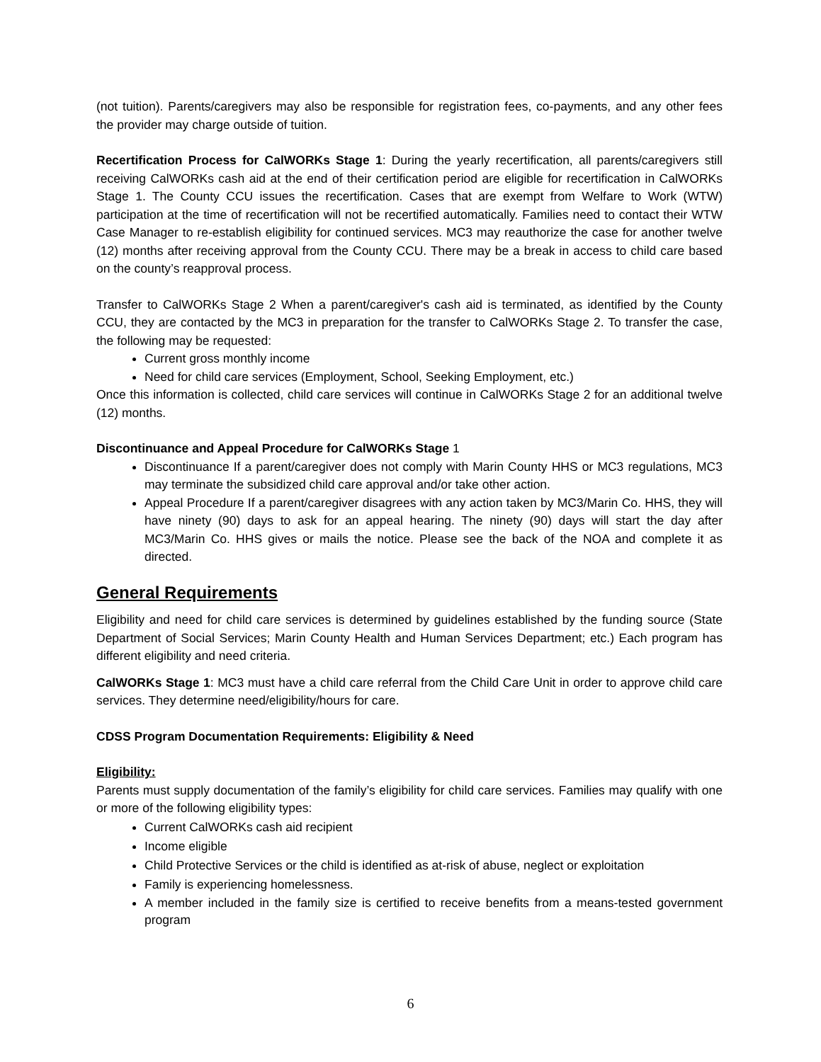(not tuition). Parents/caregivers may also be responsible for registration fees, co-payments, and any other fees the provider may charge outside of tuition.
Recertification Process for CalWORKs Stage 1: During the yearly recertification, all parents/caregivers still receiving CalWORKs cash aid at the end of their certification period are eligible for recertification in CalWORKs Stage 1. The County CCU issues the recertification. Cases that are exempt from Welfare to Work (WTW) participation at the time of recertification will not be recertified automatically. Families need to contact their WTW Case Manager to re-establish eligibility for continued services. MC3 may reauthorize the case for another twelve (12) months after receiving approval from the County CCU. There may be a break in access to child care based on the county’s reapproval process.
Transfer to CalWORKs Stage 2 When a parent/caregiver's cash aid is terminated, as identified by the County CCU, they are contacted by the MC3 in preparation for the transfer to CalWORKs Stage 2. To transfer the case, the following may be requested:
Current gross monthly income
Need for child care services (Employment, School, Seeking Employment, etc.)
Once this information is collected, child care services will continue in CalWORKs Stage 2 for an additional twelve (12) months.
Discontinuance and Appeal Procedure for CalWORKs Stage 1
Discontinuance If a parent/caregiver does not comply with Marin County HHS or MC3 regulations, MC3 may terminate the subsidized child care approval and/or take other action.
Appeal Procedure If a parent/caregiver disagrees with any action taken by MC3/Marin Co. HHS, they will have ninety (90) days to ask for an appeal hearing. The ninety (90) days will start the day after MC3/Marin Co. HHS gives or mails the notice. Please see the back of the NOA and complete it as directed.
General Requirements
Eligibility and need for child care services is determined by guidelines established by the funding source (State Department of Social Services; Marin County Health and Human Services Department; etc.) Each program has different eligibility and need criteria.
CalWORKs Stage 1: MC3 must have a child care referral from the Child Care Unit in order to approve child care services. They determine need/eligibility/hours for care.
CDSS Program Documentation Requirements: Eligibility & Need
Eligibility:
Parents must supply documentation of the family’s eligibility for child care services. Families may qualify with one or more of the following eligibility types:
Current CalWORKs cash aid recipient
Income eligible
Child Protective Services or the child is identified as at-risk of abuse, neglect or exploitation
Family is experiencing homelessness.
A member included in the family size is certified to receive benefits from a means-tested government program
6